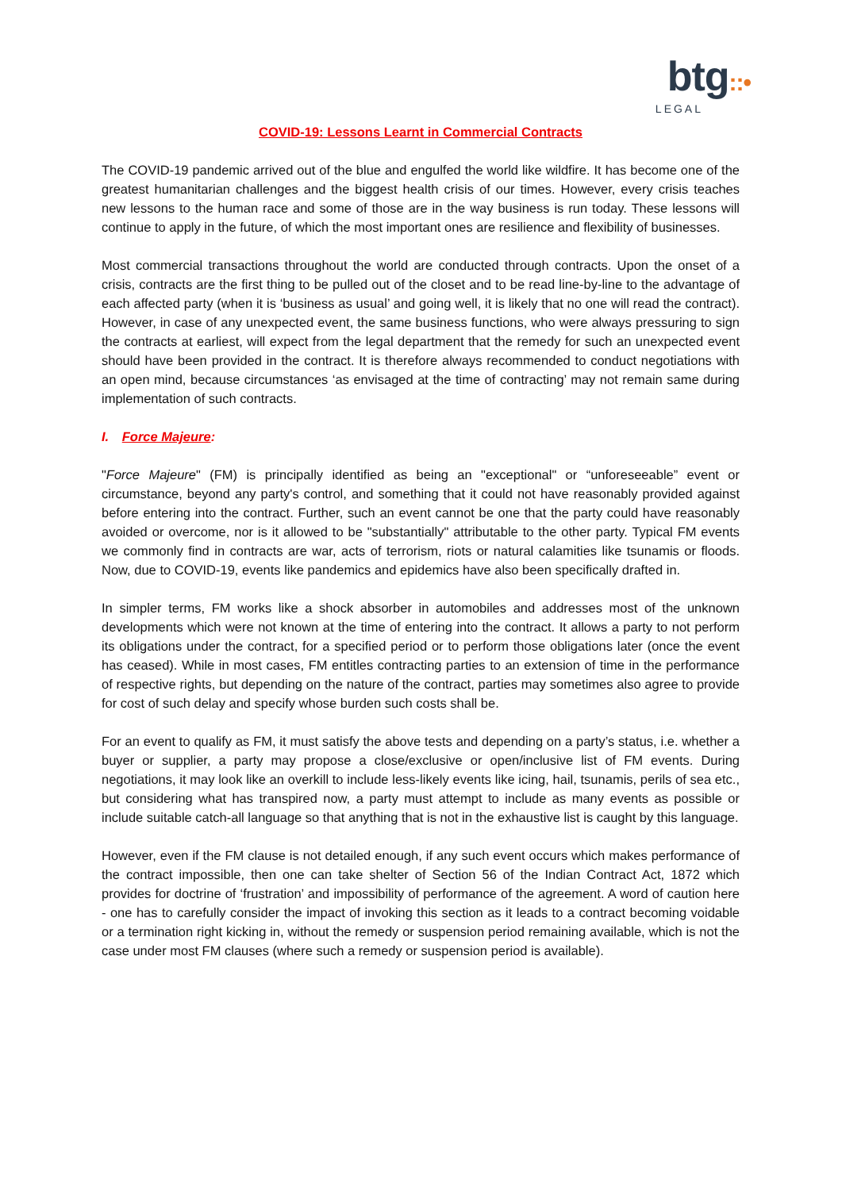btg::•
LEGAL
COVID-19: Lessons Learnt in Commercial Contracts
The COVID-19 pandemic arrived out of the blue and engulfed the world like wildfire. It has become one of the greatest humanitarian challenges and the biggest health crisis of our times. However, every crisis teaches new lessons to the human race and some of those are in the way business is run today. These lessons will continue to apply in the future, of which the most important ones are resilience and flexibility of businesses.
Most commercial transactions throughout the world are conducted through contracts. Upon the onset of a crisis, contracts are the first thing to be pulled out of the closet and to be read line-by-line to the advantage of each affected party (when it is ‘business as usual’ and going well, it is likely that no one will read the contract). However, in case of any unexpected event, the same business functions, who were always pressuring to sign the contracts at earliest, will expect from the legal department that the remedy for such an unexpected event should have been provided in the contract. It is therefore always recommended to conduct negotiations with an open mind, because circumstances ‘as envisaged at the time of contracting’ may not remain same during implementation of such contracts.
I. Force Majeure:
"Force Majeure" (FM) is principally identified as being an "exceptional" or “unforeseeable” event or circumstance, beyond any party's control, and something that it could not have reasonably provided against before entering into the contract. Further, such an event cannot be one that the party could have reasonably avoided or overcome, nor is it allowed to be "substantially" attributable to the other party. Typical FM events we commonly find in contracts are war, acts of terrorism, riots or natural calamities like tsunamis or floods. Now, due to COVID-19, events like pandemics and epidemics have also been specifically drafted in.
In simpler terms, FM works like a shock absorber in automobiles and addresses most of the unknown developments which were not known at the time of entering into the contract. It allows a party to not perform its obligations under the contract, for a specified period or to perform those obligations later (once the event has ceased). While in most cases, FM entitles contracting parties to an extension of time in the performance of respective rights, but depending on the nature of the contract, parties may sometimes also agree to provide for cost of such delay and specify whose burden such costs shall be.
For an event to qualify as FM, it must satisfy the above tests and depending on a party’s status, i.e. whether a buyer or supplier, a party may propose a close/exclusive or open/inclusive list of FM events. During negotiations, it may look like an overkill to include less-likely events like icing, hail, tsunamis, perils of sea etc., but considering what has transpired now, a party must attempt to include as many events as possible or include suitable catch-all language so that anything that is not in the exhaustive list is caught by this language.
However, even if the FM clause is not detailed enough, if any such event occurs which makes performance of the contract impossible, then one can take shelter of Section 56 of the Indian Contract Act, 1872 which provides for doctrine of ‘frustration’ and impossibility of performance of the agreement. A word of caution here - one has to carefully consider the impact of invoking this section as it leads to a contract becoming voidable or a termination right kicking in, without the remedy or suspension period remaining available, which is not the case under most FM clauses (where such a remedy or suspension period is available).